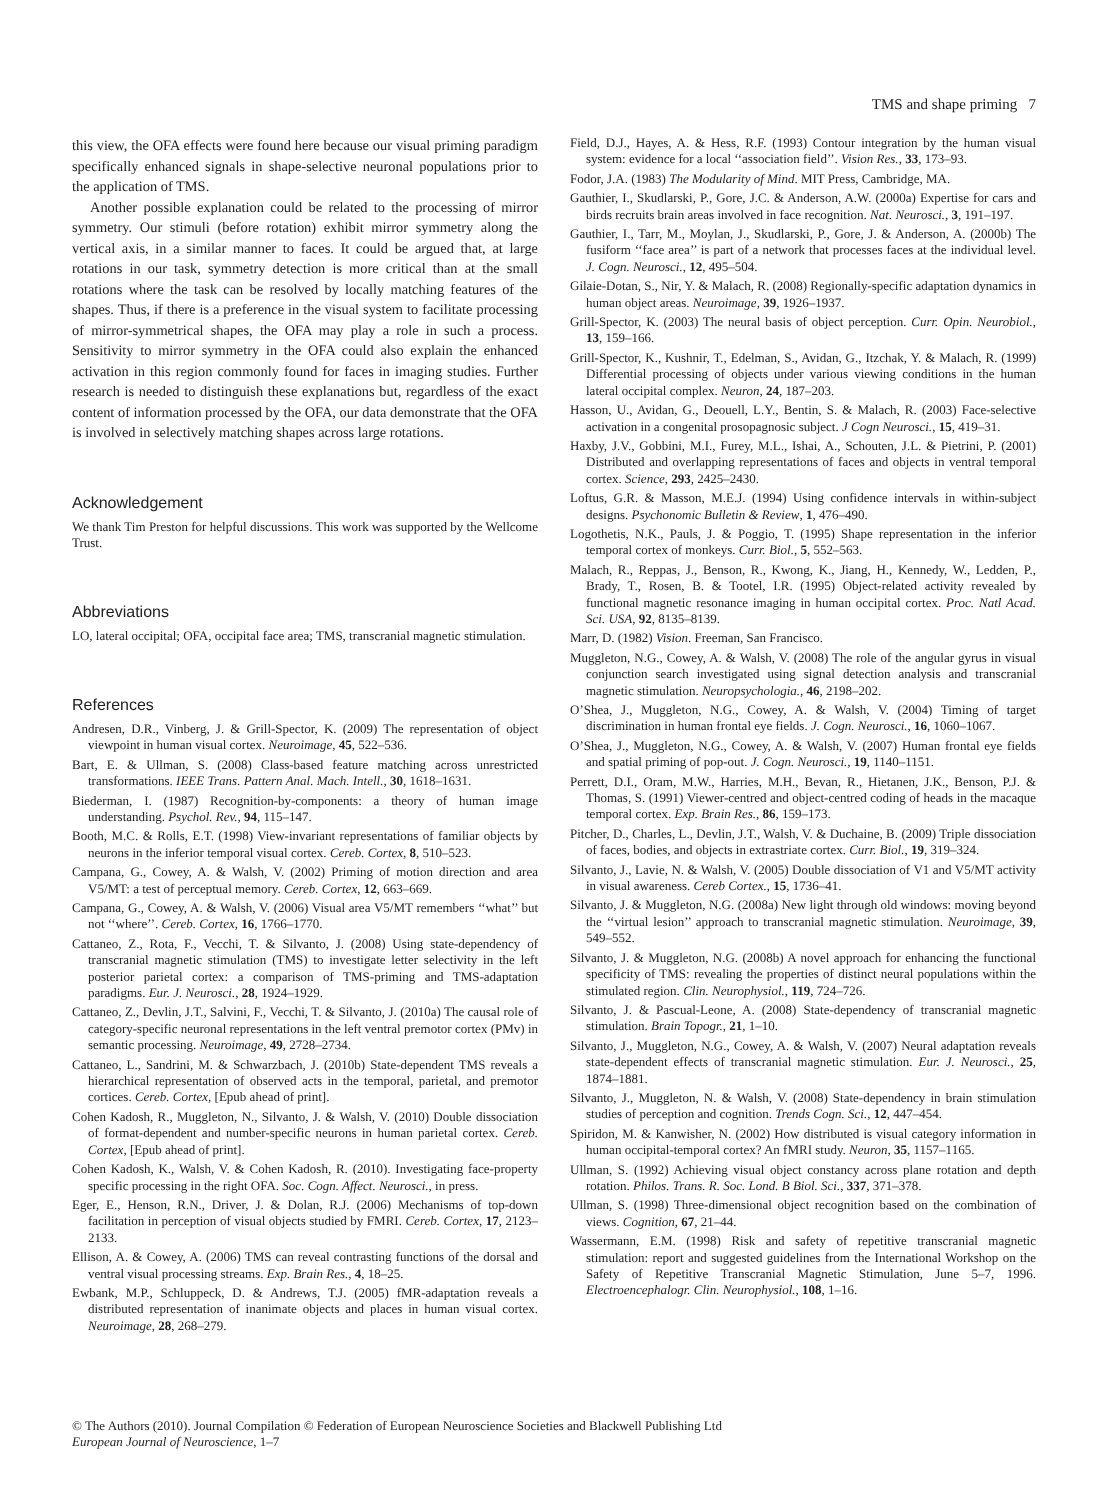TMS and shape priming 7
this view, the OFA effects were found here because our visual priming paradigm specifically enhanced signals in shape-selective neuronal populations prior to the application of TMS.
Another possible explanation could be related to the processing of mirror symmetry. Our stimuli (before rotation) exhibit mirror symmetry along the vertical axis, in a similar manner to faces. It could be argued that, at large rotations in our task, symmetry detection is more critical than at the small rotations where the task can be resolved by locally matching features of the shapes. Thus, if there is a preference in the visual system to facilitate processing of mirror-symmetrical shapes, the OFA may play a role in such a process. Sensitivity to mirror symmetry in the OFA could also explain the enhanced activation in this region commonly found for faces in imaging studies. Further research is needed to distinguish these explanations but, regardless of the exact content of information processed by the OFA, our data demonstrate that the OFA is involved in selectively matching shapes across large rotations.
Acknowledgement
We thank Tim Preston for helpful discussions. This work was supported by the Wellcome Trust.
Abbreviations
LO, lateral occipital; OFA, occipital face area; TMS, transcranial magnetic stimulation.
References
Andresen, D.R., Vinberg, J. & Grill-Spector, K. (2009) The representation of object viewpoint in human visual cortex. Neuroimage, 45, 522–536.
Bart, E. & Ullman, S. (2008) Class-based feature matching across unrestricted transformations. IEEE Trans. Pattern Anal. Mach. Intell., 30, 1618–1631.
Biederman, I. (1987) Recognition-by-components: a theory of human image understanding. Psychol. Rev., 94, 115–147.
Booth, M.C. & Rolls, E.T. (1998) View-invariant representations of familiar objects by neurons in the inferior temporal visual cortex. Cereb. Cortex, 8, 510–523.
Campana, G., Cowey, A. & Walsh, V. (2002) Priming of motion direction and area V5/MT: a test of perceptual memory. Cereb. Cortex, 12, 663–669.
Campana, G., Cowey, A. & Walsh, V. (2006) Visual area V5/MT remembers ‘‘what’’ but not ‘‘where’’. Cereb. Cortex, 16, 1766–1770.
Cattaneo, Z., Rota, F., Vecchi, T. & Silvanto, J. (2008) Using state-dependency of transcranial magnetic stimulation (TMS) to investigate letter selectivity in the left posterior parietal cortex: a comparison of TMS-priming and TMS-adaptation paradigms. Eur. J. Neurosci., 28, 1924–1929.
Cattaneo, Z., Devlin, J.T., Salvini, F., Vecchi, T. & Silvanto, J. (2010a) The causal role of category-specific neuronal representations in the left ventral premotor cortex (PMv) in semantic processing. Neuroimage, 49, 2728–2734.
Cattaneo, L., Sandrini, M. & Schwarzbach, J. (2010b) State-dependent TMS reveals a hierarchical representation of observed acts in the temporal, parietal, and premotor cortices. Cereb. Cortex, [Epub ahead of print].
Cohen Kadosh, R., Muggleton, N., Silvanto, J. & Walsh, V. (2010) Double dissociation of format-dependent and number-specific neurons in human parietal cortex. Cereb. Cortex, [Epub ahead of print].
Cohen Kadosh, K., Walsh, V. & Cohen Kadosh, R. (2010). Investigating face-property specific processing in the right OFA. Soc. Cogn. Affect. Neurosci., in press.
Eger, E., Henson, R.N., Driver, J. & Dolan, R.J. (2006) Mechanisms of top-down facilitation in perception of visual objects studied by FMRI. Cereb. Cortex, 17, 2123–2133.
Ellison, A. & Cowey, A. (2006) TMS can reveal contrasting functions of the dorsal and ventral visual processing streams. Exp. Brain Res., 4, 18–25.
Ewbank, M.P., Schluppeck, D. & Andrews, T.J. (2005) fMR-adaptation reveals a distributed representation of inanimate objects and places in human visual cortex. Neuroimage, 28, 268–279.
Field, D.J., Hayes, A. & Hess, R.F. (1993) Contour integration by the human visual system: evidence for a local ‘‘association field’’. Vision Res., 33, 173–93.
Fodor, J.A. (1983) The Modularity of Mind. MIT Press, Cambridge, MA.
Gauthier, I., Skudlarski, P., Gore, J.C. & Anderson, A.W. (2000a) Expertise for cars and birds recruits brain areas involved in face recognition. Nat. Neurosci., 3, 191–197.
Gauthier, I., Tarr, M., Moylan, J., Skudlarski, P., Gore, J. & Anderson, A. (2000b) The fusiform ‘‘face area’’ is part of a network that processes faces at the individual level. J. Cogn. Neurosci., 12, 495–504.
Gilaie-Dotan, S., Nir, Y. & Malach, R. (2008) Regionally-specific adaptation dynamics in human object areas. Neuroimage, 39, 1926–1937.
Grill-Spector, K. (2003) The neural basis of object perception. Curr. Opin. Neurobiol., 13, 159–166.
Grill-Spector, K., Kushnir, T., Edelman, S., Avidan, G., Itzchak, Y. & Malach, R. (1999) Differential processing of objects under various viewing conditions in the human lateral occipital complex. Neuron, 24, 187–203.
Hasson, U., Avidan, G., Deouell, L.Y., Bentin, S. & Malach, R. (2003) Face-selective activation in a congenital prosopagnosic subject. J Cogn Neurosci., 15, 419–31.
Haxby, J.V., Gobbini, M.I., Furey, M.L., Ishai, A., Schouten, J.L. & Pietrini, P. (2001) Distributed and overlapping representations of faces and objects in ventral temporal cortex. Science, 293, 2425–2430.
Loftus, G.R. & Masson, M.E.J. (1994) Using confidence intervals in within-subject designs. Psychonomic Bulletin & Review, 1, 476–490.
Logothetis, N.K., Pauls, J. & Poggio, T. (1995) Shape representation in the inferior temporal cortex of monkeys. Curr. Biol., 5, 552–563.
Malach, R., Reppas, J., Benson, R., Kwong, K., Jiang, H., Kennedy, W., Ledden, P., Brady, T., Rosen, B. & Tootel, I.R. (1995) Object-related activity revealed by functional magnetic resonance imaging in human occipital cortex. Proc. Natl Acad. Sci. USA, 92, 8135–8139.
Marr, D. (1982) Vision. Freeman, San Francisco.
Muggleton, N.G., Cowey, A. & Walsh, V. (2008) The role of the angular gyrus in visual conjunction search investigated using signal detection analysis and transcranial magnetic stimulation. Neuropsychologia., 46, 2198–202.
O’Shea, J., Muggleton, N.G., Cowey, A. & Walsh, V. (2004) Timing of target discrimination in human frontal eye fields. J. Cogn. Neurosci., 16, 1060–1067.
O’Shea, J., Muggleton, N.G., Cowey, A. & Walsh, V. (2007) Human frontal eye fields and spatial priming of pop-out. J. Cogn. Neurosci., 19, 1140–1151.
Perrett, D.I., Oram, M.W., Harries, M.H., Bevan, R., Hietanen, J.K., Benson, P.J. & Thomas, S. (1991) Viewer-centred and object-centred coding of heads in the macaque temporal cortex. Exp. Brain Res., 86, 159–173.
Pitcher, D., Charles, L., Devlin, J.T., Walsh, V. & Duchaine, B. (2009) Triple dissociation of faces, bodies, and objects in extrastriate cortex. Curr. Biol., 19, 319–324.
Silvanto, J., Lavie, N. & Walsh, V. (2005) Double dissociation of V1 and V5/MT activity in visual awareness. Cereb Cortex., 15, 1736–41.
Silvanto, J. & Muggleton, N.G. (2008a) New light through old windows: moving beyond the ‘‘virtual lesion’’ approach to transcranial magnetic stimulation. Neuroimage, 39, 549–552.
Silvanto, J. & Muggleton, N.G. (2008b) A novel approach for enhancing the functional specificity of TMS: revealing the properties of distinct neural populations within the stimulated region. Clin. Neurophysiol., 119, 724–726.
Silvanto, J. & Pascual-Leone, A. (2008) State-dependency of transcranial magnetic stimulation. Brain Topogr., 21, 1–10.
Silvanto, J., Muggleton, N.G., Cowey, A. & Walsh, V. (2007) Neural adaptation reveals state-dependent effects of transcranial magnetic stimulation. Eur. J. Neurosci., 25, 1874–1881.
Silvanto, J., Muggleton, N. & Walsh, V. (2008) State-dependency in brain stimulation studies of perception and cognition. Trends Cogn. Sci., 12, 447–454.
Spiridon, M. & Kanwisher, N. (2002) How distributed is visual category information in human occipital-temporal cortex? An fMRI study. Neuron, 35, 1157–1165.
Ullman, S. (1992) Achieving visual object constancy across plane rotation and depth rotation. Philos. Trans. R. Soc. Lond. B Biol. Sci., 337, 371–378.
Ullman, S. (1998) Three-dimensional object recognition based on the combination of views. Cognition, 67, 21–44.
Wassermann, E.M. (1998) Risk and safety of repetitive transcranial magnetic stimulation: report and suggested guidelines from the International Workshop on the Safety of Repetitive Transcranial Magnetic Stimulation, June 5–7, 1996. Electroencephalogr. Clin. Neurophysiol., 108, 1–16.
© The Authors (2010). Journal Compilation © Federation of European Neuroscience Societies and Blackwell Publishing Ltd
European Journal of Neuroscience, 1–7